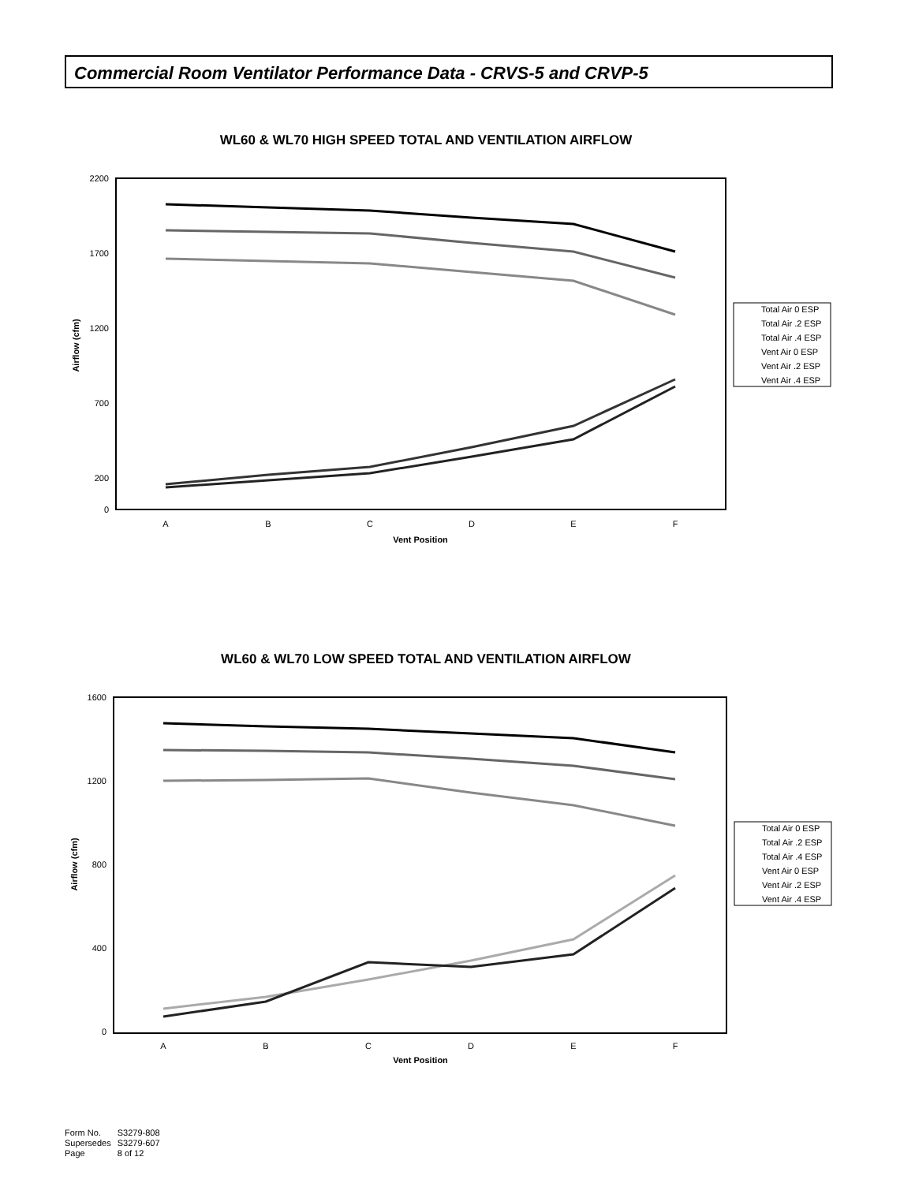Commercial Room Ventilator Performance Data - CRVS-5 and CRVP-5
WL60 & WL70 HIGH SPEED TOTAL AND VENTILATION AIRFLOW
2200
1700
1200
700
200
0
Airflow (cfm)
A
B
C
D
E
F
Vent Position
Total Air 0 ESP
Total Air .2 ESP
Total Air .4 ESP
Vent Air 0 ESP
Vent Air .2 ESP
Vent Air .4 ESP
WL60 & WL70 LOW SPEED TOTAL AND VENTILATION AIRFLOW
1600
1200
800
400
0
Airflow (cfm)
A
B
C
D
E
F
Vent Position
Total Air 0 ESP
Total Air .2 ESP
Total Air .4 ESP
Vent Air 0 ESP
Vent Air .2 ESP
Vent Air .4 ESP
| Form No. | S3279-808 |
| Supersedes | S3279-607 |
| Page | 8 of 12 |